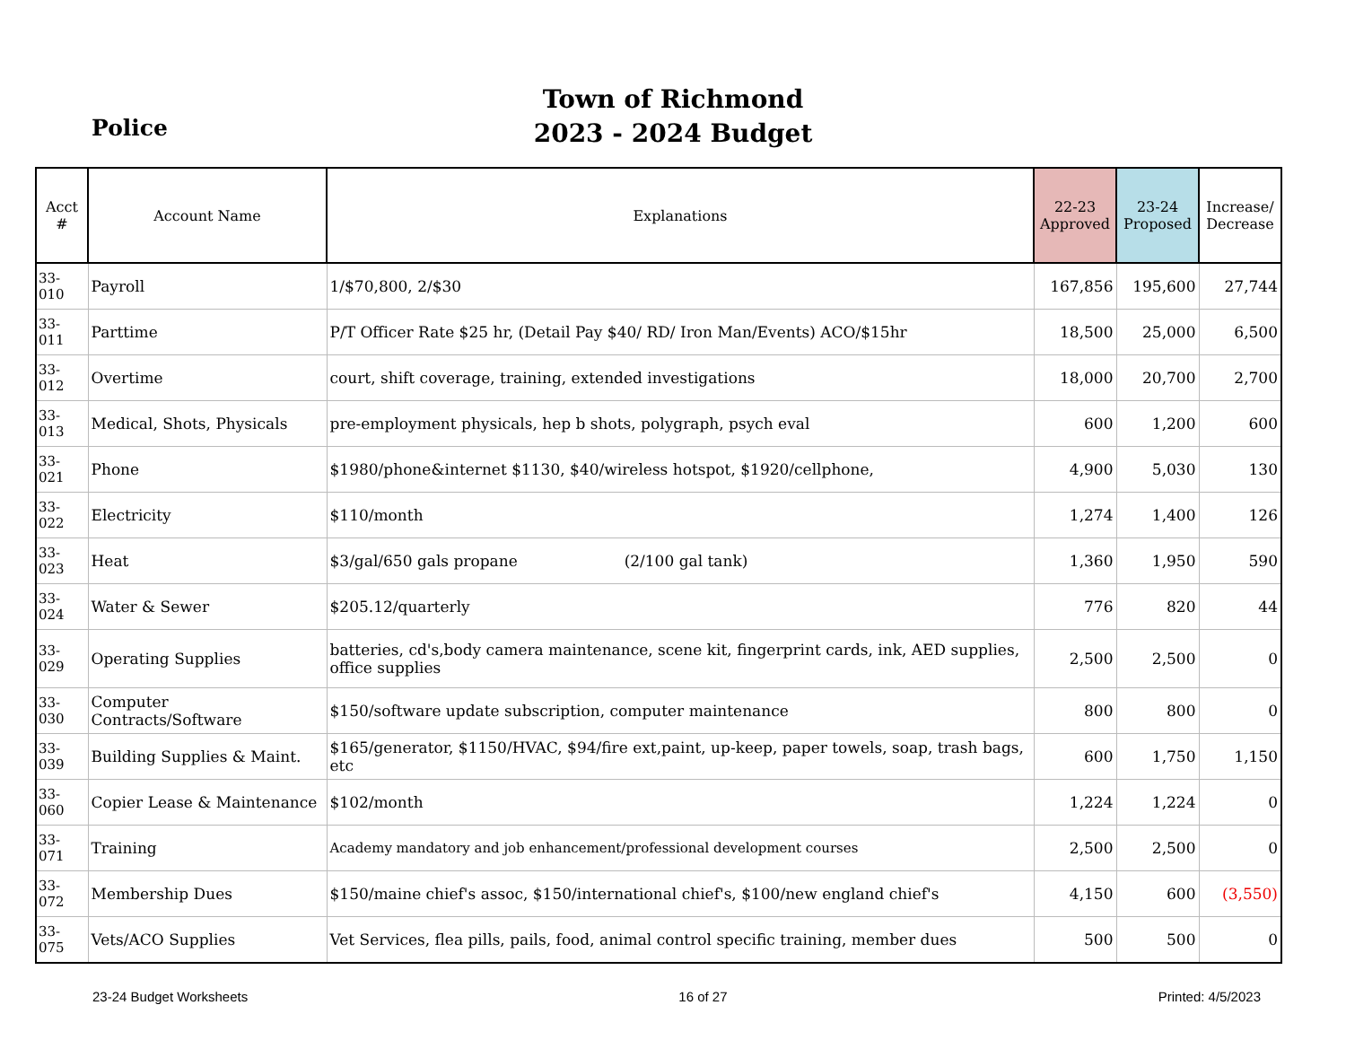Police
Town of Richmond
2023 - 2024 Budget
| Acct # | Account Name | Explanations | 22-23 Approved | 23-24 Proposed | Increase/ Decrease |
| --- | --- | --- | --- | --- | --- |
| 33-010 | Payroll | 1/$70,800, 2/$30 | 167,856 | 195,600 | 27,744 |
| 33-011 | Parttime | P/T Officer Rate $25 hr, (Detail Pay $40/ RD/ Iron Man/Events) ACO/$15hr | 18,500 | 25,000 | 6,500 |
| 33-012 | Overtime | court, shift coverage, training, extended investigations | 18,000 | 20,700 | 2,700 |
| 33-013 | Medical, Shots, Physicals | pre-employment physicals, hep b shots, polygraph, psych eval | 600 | 1,200 | 600 |
| 33-021 | Phone | $1980/phone&internet $1130, $40/wireless hotspot, $1920/cellphone, | 4,900 | 5,030 | 130 |
| 33-022 | Electricity | $110/month | 1,274 | 1,400 | 126 |
| 33-023 | Heat | $3/gal/650 gals propane (2/100 gal tank) | 1,360 | 1,950 | 590 |
| 33-024 | Water & Sewer | $205.12/quarterly | 776 | 820 | 44 |
| 33-029 | Operating Supplies | batteries, cd's,body camera maintenance, scene kit, fingerprint cards, ink, AED supplies, office supplies | 2,500 | 2,500 | 0 |
| 33-030 | Computer Contracts/Software | $150/software update subscription, computer maintenance | 800 | 800 | 0 |
| 33-039 | Building Supplies & Maint. | $165/generator, $1150/HVAC, $94/fire ext,paint, up-keep, paper towels, soap, trash bags, etc | 600 | 1,750 | 1,150 |
| 33-060 | Copier Lease & Maintenance | $102/month | 1,224 | 1,224 | 0 |
| 33-071 | Training | Academy mandatory and job enhancement/professional development courses | 2,500 | 2,500 | 0 |
| 33-072 | Membership Dues | $150/maine chief's assoc, $150/international chief's, $100/new england chief's | 4,150 | 600 | (3,550) |
| 33-075 | Vets/ACO Supplies | Vet Services, flea pills, pails, food, animal control specific training, member dues | 500 | 500 | 0 |
23-24 Budget Worksheets 16 of 27 Printed: 4/5/2023